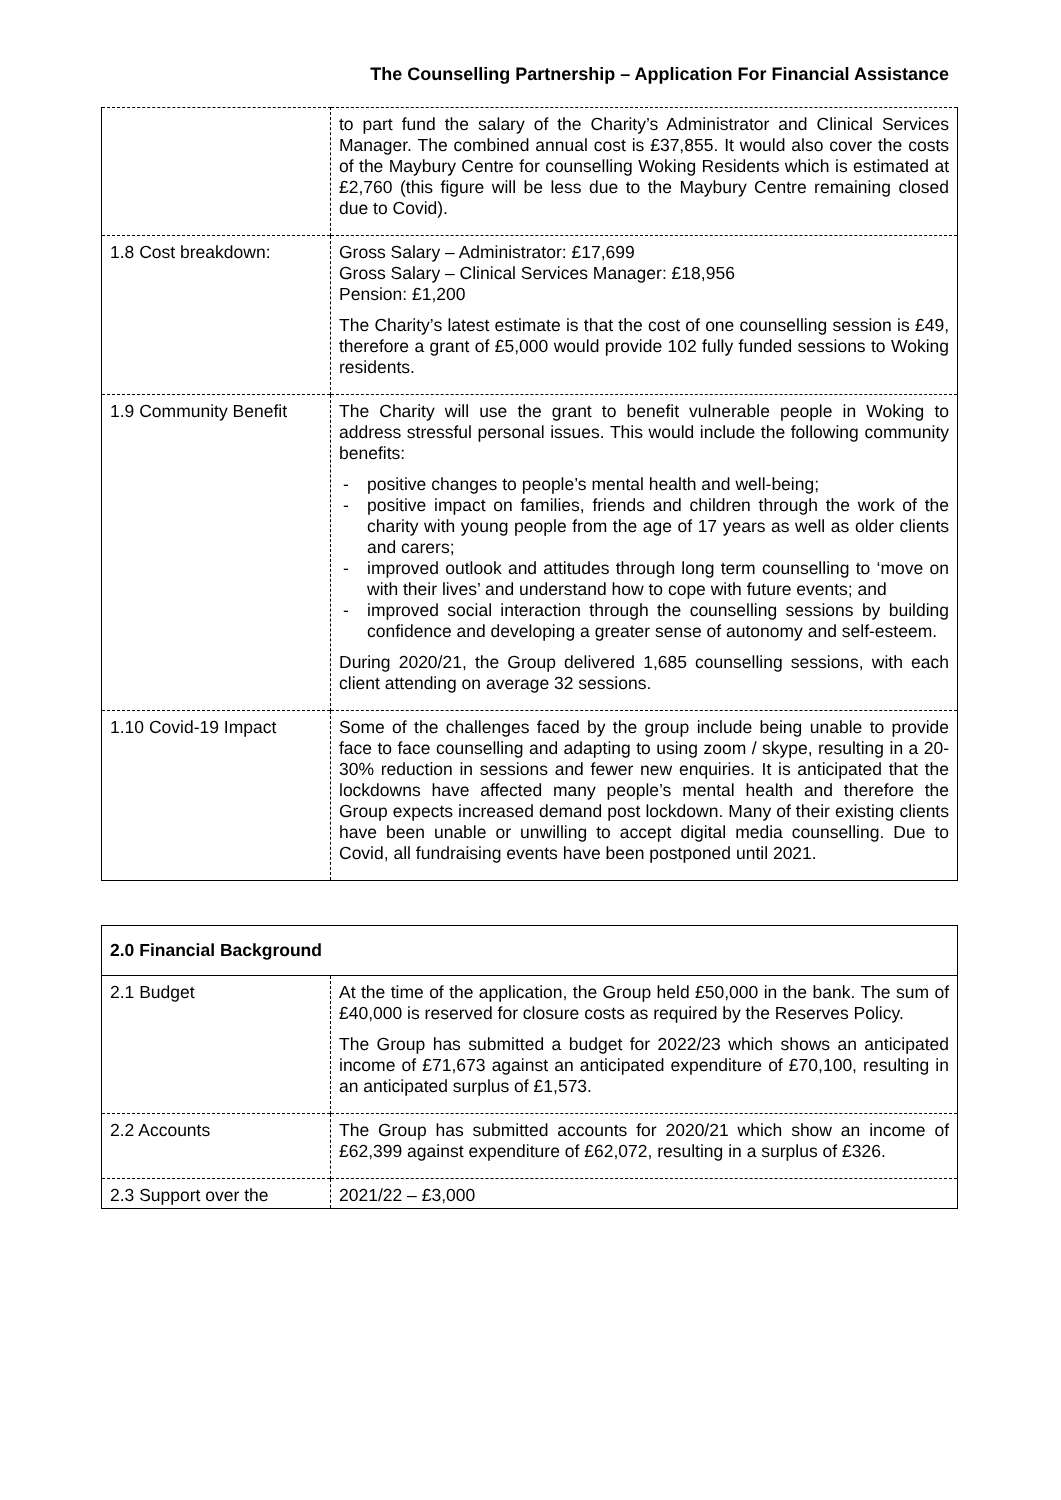The Counselling Partnership – Application For Financial Assistance
| | to part fund the salary of the Charity’s Administrator and Clinical Services Manager. The combined annual cost is £37,855. It would also cover the costs of the Maybury Centre for counselling Woking Residents which is estimated at £2,760 (this figure will be less due to the Maybury Centre remaining closed due to Covid). |
| 1.8 Cost breakdown: | Gross Salary – Administrator: £17,699 Gross Salary – Clinical Services Manager: £18,956 Pension: £1,200 The Charity’s latest estimate is that the cost of one counselling session is £49, therefore a grant of £5,000 would provide 102 fully funded sessions to Woking residents. |
| 1.9 Community Benefit | The Charity will use the grant to benefit vulnerable people in Woking to address stressful personal issues. This would include the following community benefits: - positive changes to people’s mental health and well-being; - positive impact on families, friends and children through the work of the charity with young people from the age of 17 years as well as older clients and carers; - improved outlook and attitudes through long term counselling to ‘move on with their lives’ and understand how to cope with future events; and - improved social interaction through the counselling sessions by building confidence and developing a greater sense of autonomy and self-esteem. During 2020/21, the Group delivered 1,685 counselling sessions, with each client attending on average 32 sessions. |
| 1.10 Covid-19 Impact | Some of the challenges faced by the group include being unable to provide face to face counselling and adapting to using zoom / skype, resulting in a 20-30% reduction in sessions and fewer new enquiries. It is anticipated that the lockdowns have affected many people’s mental health and therefore the Group expects increased demand post lockdown. Many of their existing clients have been unable or unwilling to accept digital media counselling. Due to Covid, all fundraising events have been postponed until 2021. |
| 2.0 Financial Background | |
| --- | --- |
| 2.1 Budget | At the time of the application, the Group held £50,000 in the bank. The sum of £40,000 is reserved for closure costs as required by the Reserves Policy. The Group has submitted a budget for 2022/23 which shows an anticipated income of £71,673 against an anticipated expenditure of £70,100, resulting in an anticipated surplus of £1,573. |
| 2.2 Accounts | The Group has submitted accounts for 2020/21 which show an income of £62,399 against expenditure of £62,072, resulting in a surplus of £326. |
| 2.3 Support over the | 2021/22 – £3,000 |